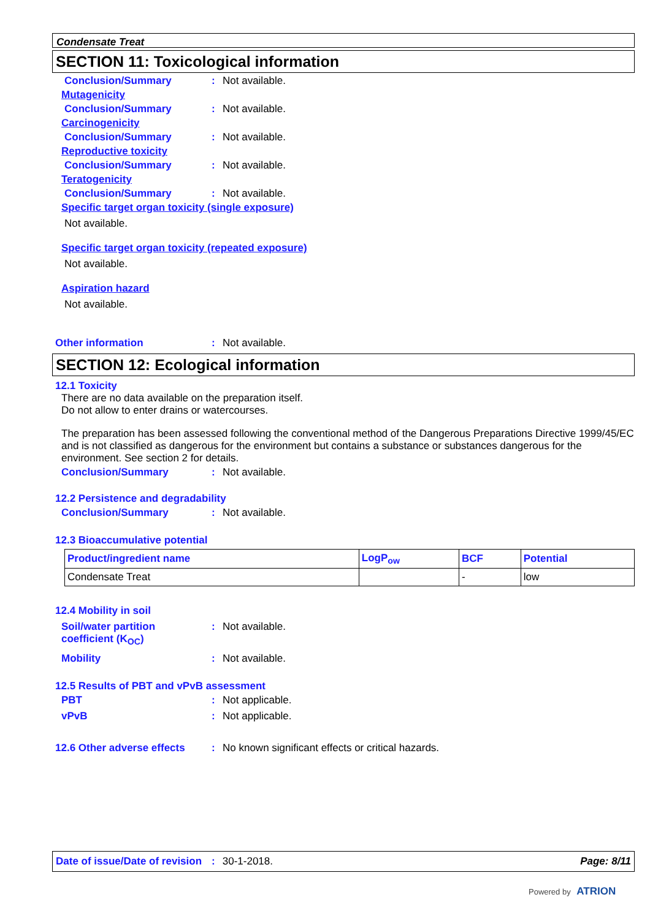Condensate Treat
SECTION 11: Toxicological information
Conclusion/Summary: Not available.
Mutagenicity
Conclusion/Summary: Not available.
Carcinogenicity
Conclusion/Summary: Not available.
Reproductive toxicity
Conclusion/Summary: Not available.
Teratogenicity
Conclusion/Summary: Not available.
Specific target organ toxicity (single exposure)
Not available.
Specific target organ toxicity (repeated exposure)
Not available.
Aspiration hazard
Not available.
Other information: Not available.
SECTION 12: Ecological information
12.1 Toxicity
There are no data available on the preparation itself.
Do not allow to enter drains or watercourses.
The preparation has been assessed following the conventional method of the Dangerous Preparations Directive 1999/45/EC and is not classified as dangerous for the environment but contains a substance or substances dangerous for the environment. See section 2 for details.
Conclusion/Summary: Not available.
12.2 Persistence and degradability
Conclusion/Summary: Not available.
12.3 Bioaccumulative potential
| Product/ingredient name | LogP<sub>ow</sub> | BCF | Potential |
| --- | --- | --- | --- |
| Condensate Treat | | - | low |
12.4 Mobility in soil
Soil/water partition
coefficient (K<sub>OC</sub>): Not available.
Mobility: Not available.
12.5 Results of PBT and vPvB assessment
PBT: Not applicable.
vPvB: Not applicable.
12.6 Other adverse effects: No known significant effects or critical hazards.
Date of issue/Date of revision: 30-1-2018. Page: 8/11
Powered by ATRION